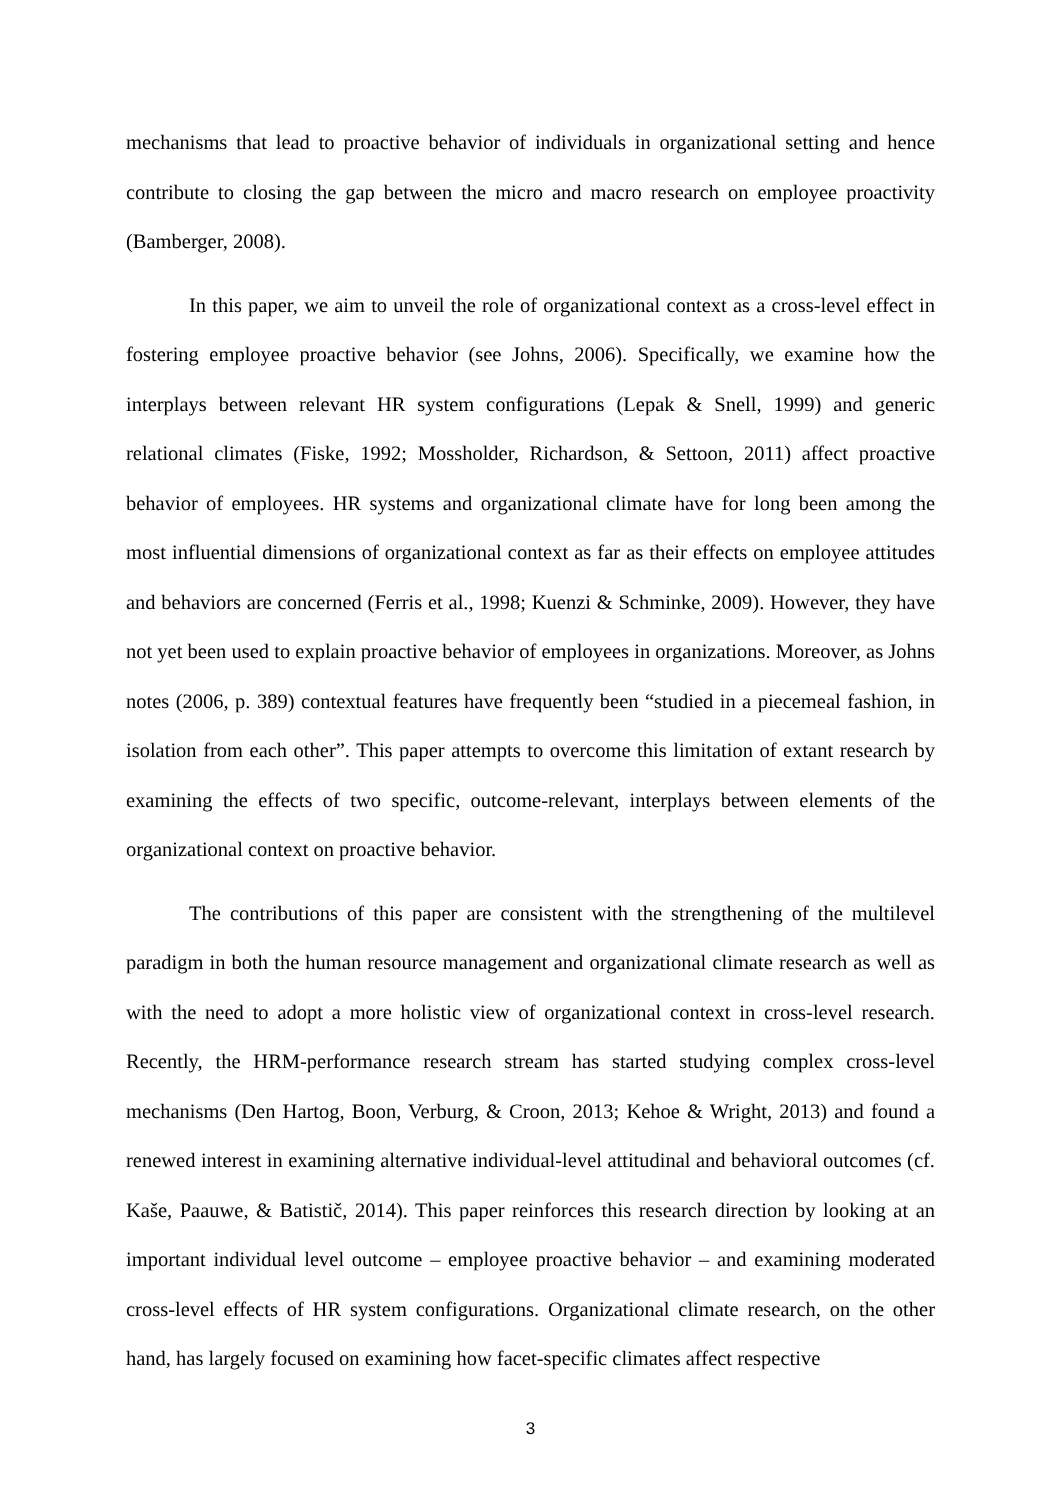mechanisms that lead to proactive behavior of individuals in organizational setting and hence contribute to closing the gap between the micro and macro research on employee proactivity (Bamberger, 2008).
In this paper, we aim to unveil the role of organizational context as a cross-level effect in fostering employee proactive behavior (see Johns, 2006). Specifically, we examine how the interplays between relevant HR system configurations (Lepak & Snell, 1999) and generic relational climates (Fiske, 1992; Mossholder, Richardson, & Settoon, 2011) affect proactive behavior of employees. HR systems and organizational climate have for long been among the most influential dimensions of organizational context as far as their effects on employee attitudes and behaviors are concerned (Ferris et al., 1998; Kuenzi & Schminke, 2009). However, they have not yet been used to explain proactive behavior of employees in organizations. Moreover, as Johns notes (2006, p. 389) contextual features have frequently been “studied in a piecemeal fashion, in isolation from each other”. This paper attempts to overcome this limitation of extant research by examining the effects of two specific, outcome-relevant, interplays between elements of the organizational context on proactive behavior.
The contributions of this paper are consistent with the strengthening of the multilevel paradigm in both the human resource management and organizational climate research as well as with the need to adopt a more holistic view of organizational context in cross-level research. Recently, the HRM-performance research stream has started studying complex cross-level mechanisms (Den Hartog, Boon, Verburg, & Croon, 2013; Kehoe & Wright, 2013) and found a renewed interest in examining alternative individual-level attitudinal and behavioral outcomes (cf. Kaše, Paauwe, & Batistič, 2014). This paper reinforces this research direction by looking at an important individual level outcome – employee proactive behavior – and examining moderated cross-level effects of HR system configurations. Organizational climate research, on the other hand, has largely focused on examining how facet-specific climates affect respective
3